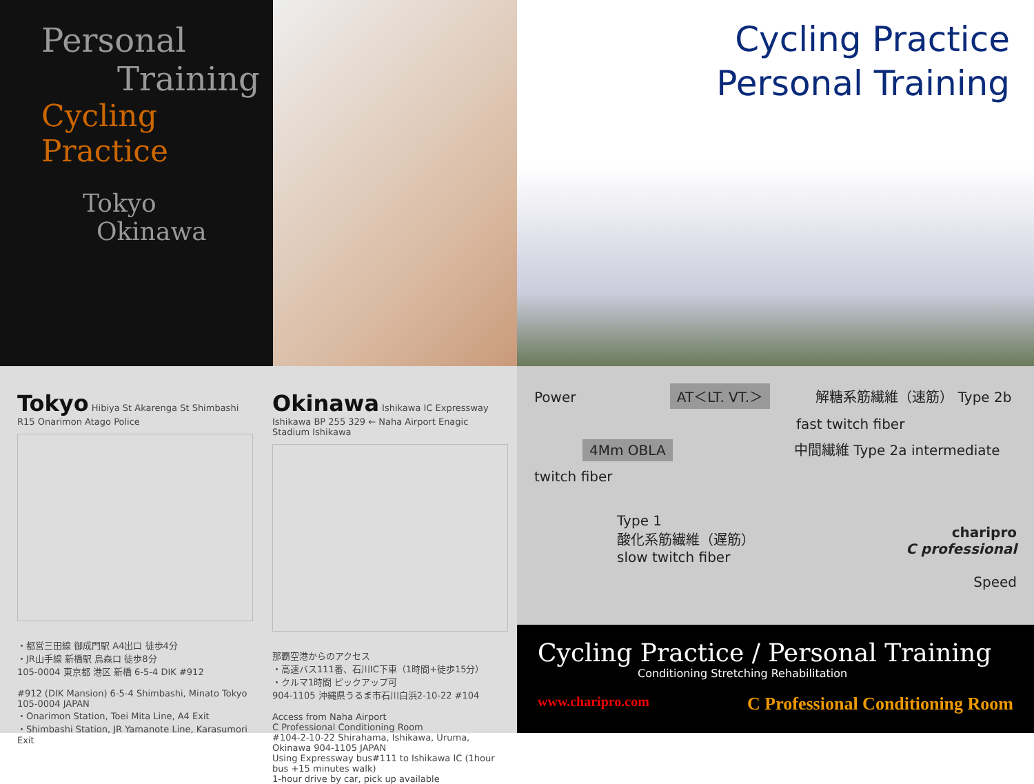Personal
Training
Cycling Practice
Tokyo
Okinawa
Cycling Practice
Personal Training
Tokyo Hibiya St Akarenga St Shimbashi R15 Onarimon Atago Police
・都営三田線 御成門駅 A4出口 徒歩4分
・JR山手線 新橋駅 烏森口 徒歩8分
105-0004 東京都 港区 新橋 6-5-4 DIK #912
#912 (DIK Mansion) 6-5-4 Shimbashi, Minato Tokyo 105-0004 JAPAN
・Onarimon Station, Toei Mita Line, A4 Exit
・Shimbashi Station, JR Yamanote Line, Karasumori Exit
Okinawa Ishikawa IC Expressway Ishikawa BP 255 329 ← Naha Airport Enagic Stadium Ishikawa
那覇空港からのアクセス
・高速バス111番、石川IC下車（1時間+徒歩15分）
・クルマ1時間 ピックアップ可
904-1105 沖縄県うるま市石川白浜2-10-22 #104
Access from Naha Airport
C Professional Conditioning Room
#104-2-10-22 Shirahama, Ishikawa, Uruma, Okinawa 904-1105 JAPAN
Using Expressway bus#111 to Ishikawa IC (1hour bus +15 minutes walk)
1-hour drive by car, pick up available
Power
AT＜LT. VT.＞
解糖系筋繊維（速筋） Type 2b
fast twitch fiber
4Mm OBLA
中間繊維 Type 2a intermediate twitch fiber
Type 1
酸化系筋繊維（遅筋）
slow twitch fiber
charipro
C professional
Speed
Cycling Practice / Personal Training
Conditioning Stretching Rehabilitation
www.charipro.com C Professional Conditioning Room